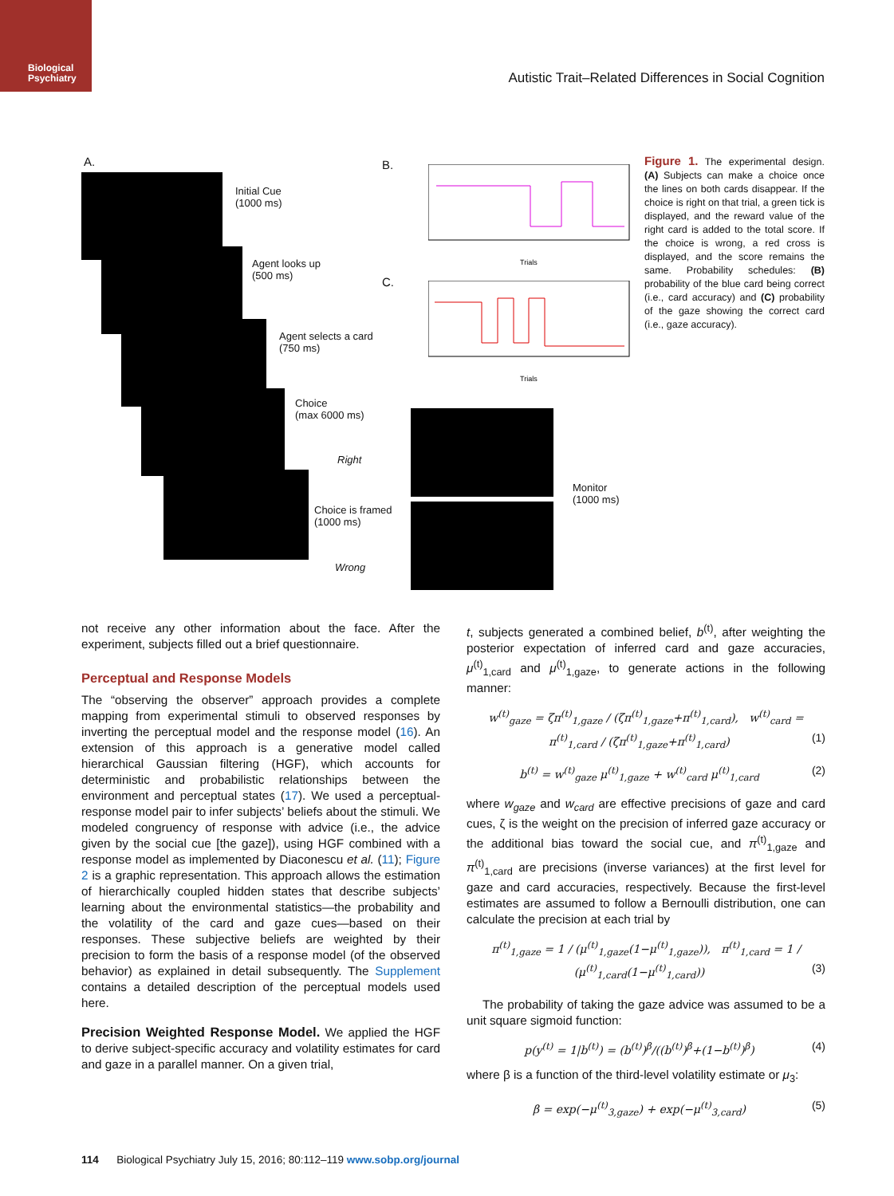Biological
Psychiatry
Autistic Trait–Related Differences in Social Cognition
A.
Initial Cue
(1000 ms)
Agent looks up
(500 ms)
Agent selects a card
(750 ms)
Choice
(max 6000 ms)
Right
Choice is framed
(1000 ms)
Wrong
Monitor
(1000 ms)
B.
Trials
C.
Trials
Figure 1. The experimental design. (A) Subjects can make a choice once the lines on both cards disappear. If the choice is right on that trial, a green tick is displayed, and the reward value of the right card is added to the total score. If the choice is wrong, a red cross is displayed, and the score remains the same. Probability schedules: (B) probability of the blue card being correct (i.e., card accuracy) and (C) probability of the gaze showing the correct card (i.e., gaze accuracy).
not receive any other information about the face. After the experiment, subjects filled out a brief questionnaire.
Perceptual and Response Models
The “observing the observer” approach provides a complete mapping from experimental stimuli to observed responses by inverting the perceptual model and the response model (16). An extension of this approach is a generative model called hierarchical Gaussian filtering (HGF), which accounts for deterministic and probabilistic relationships between the environment and perceptual states (17). We used a perceptual-response model pair to infer subjects’ beliefs about the stimuli. We modeled congruency of response with advice (i.e., the advice given by the social cue [the gaze]), using HGF combined with a response model as implemented by Diaconescu et al. (11); Figure 2 is a graphic representation. This approach allows the estimation of hierarchically coupled hidden states that describe subjects’ learning about the environmental statistics—the probability and the volatility of the card and gaze cues—based on their responses. These subjective beliefs are weighted by their precision to form the basis of a response model (of the observed behavior) as explained in detail subsequently. The Supplement contains a detailed description of the perceptual models used here.
Precision Weighted Response Model. We applied the HGF to derive subject-specific accuracy and volatility estimates for card and gaze in a parallel manner. On a given trial,
t, subjects generated a combined belief, b<sup>(t)</sup>, after weighting the posterior expectation of inferred card and gaze accuracies, μ<sup>(t)</sup><sub>1,card</sub> and μ<sup>(t)</sup><sub>1,gaze</sub>, to generate actions in the following manner:
w<sup>(t)</sup><sub>gaze</sub> = ζπ<sup>(t)</sup><sub>1,gaze</sub> / (ζπ<sup>(t)</sup><sub>1,gaze</sub>+π<sup>(t)</sup><sub>1,card</sub>), w<sup>(t)</sup><sub>card</sub> = π<sup>(t)</sup><sub>1,card</sub> / (ζπ<sup>(t)</sup><sub>1,gaze</sub>+π<sup>(t)</sup><sub>1,card</sub>) (1)
b<sup>(t)</sup> = w<sup>(t)</sup><sub>gaze</sub> μ<sup>(t)</sup><sub>1,gaze</sub> + w<sup>(t)</sup><sub>card</sub> μ<sup>(t)</sup><sub>1,card</sub> (2)
where w<sub>gaze</sub> and w<sub>card</sub> are effective precisions of gaze and card cues, ζ is the weight on the precision of inferred gaze accuracy or the additional bias toward the social cue, and π<sup>(t)</sup><sub>1,gaze</sub> and π<sup>(t)</sup><sub>1,card</sub> are precisions (inverse variances) at the first level for gaze and card accuracies, respectively. Because the first-level estimates are assumed to follow a Bernoulli distribution, one can calculate the precision at each trial by
π<sup>(t)</sup><sub>1,gaze</sub> = 1 / (μ<sup>(t)</sup><sub>1,gaze</sub>(1−μ<sup>(t)</sup><sub>1,gaze</sub>)), π<sup>(t)</sup><sub>1,card</sub> = 1 / (μ<sup>(t)</sup><sub>1,card</sub>(1−μ<sup>(t)</sup><sub>1,card</sub>)) (3)
The probability of taking the gaze advice was assumed to be a unit square sigmoid function:
p(y<sup>(t)</sup> = 1|b<sup>(t)</sup>) = (b<sup>(t)</sup>)<sup>β</sup>/((b<sup>(t)</sup>)<sup>β</sup>+(1−b<sup>(t)</sup>)<sup>β</sup>) (4)
where β is a function of the third-level volatility estimate or μ<sub>3</sub>:
β = exp(−μ<sup>(t)</sup><sub>3,gaze</sub>) + exp(−μ<sup>(t)</sup><sub>3,card</sub>) (5)
114 Biological Psychiatry July 15, 2016; 80:112–119 www.sobp.org/journal